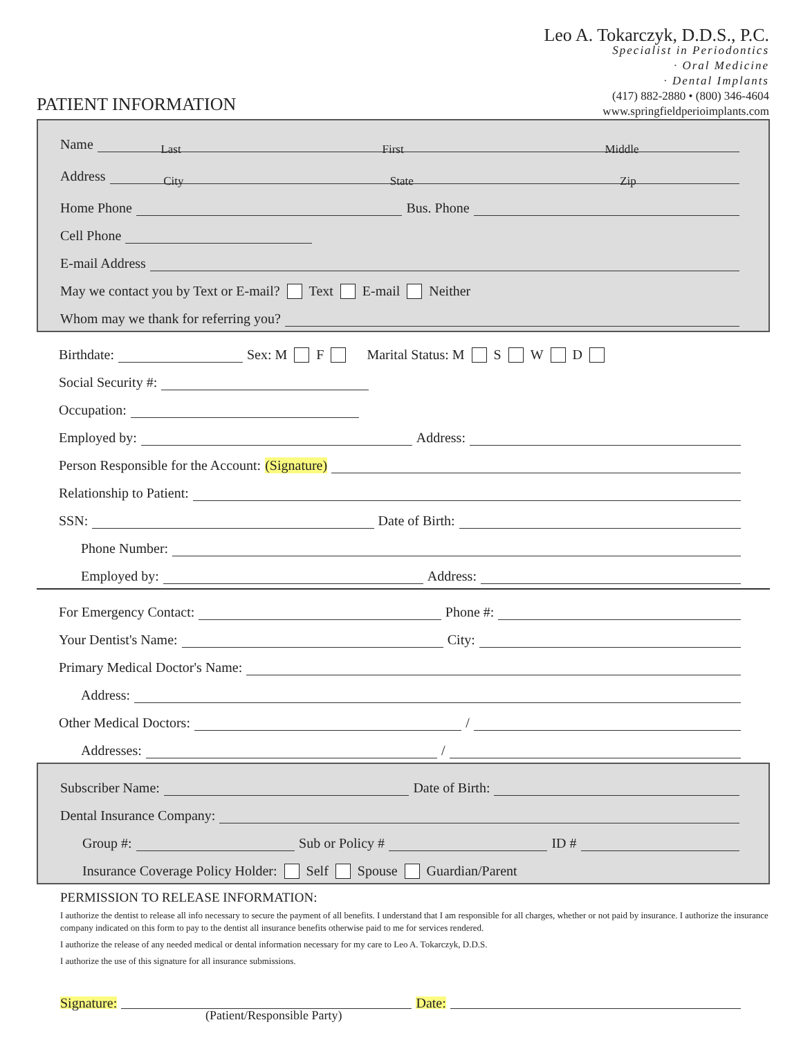PATIENT INFORMATION
Leo A. Tokarczyk, D.D.S., P.C.
Specialist in Periodontics
· Oral Medicine
· Dental Implants
(417) 882-2880 • (800) 346-4604
www.springfieldperioimplants.com
Name
Last First Middle
Address
City State Zip
Home Phone Bus. Phone
Cell Phone
E-mail Address
May we contact you by Text or E-mail? Text E-mail Neither
Whom may we thank for referring you?
Birthdate: Sex: M F Marital Status: M S W D
Social Security #:
Occupation:
Employed by: Address:
Person Responsible for the Account: (Signature)
Relationship to Patient:
SSN: Date of Birth:
Phone Number:
Employed by: Address:
For Emergency Contact: Phone #:
Your Dentist's Name: City:
Primary Medical Doctor's Name:
Address:
Other Medical Doctors: /
Addresses: /
Subscriber Name: Date of Birth:
Dental Insurance Company:
Group #: Sub or Policy # ID #
Insurance Coverage Policy Holder: Self Spouse Guardian/Parent
PERMISSION TO RELEASE INFORMATION:
I authorize the dentist to release all info necessary to secure the payment of all benefits. I understand that I am responsible for all charges, whether or not paid by insurance. I authorize the insurance company indicated on this form to pay to the dentist all insurance benefits otherwise paid to me for services rendered.
I authorize the release of any needed medical or dental information necessary for my care to Leo A. Tokarczyk, D.D.S.
I authorize the use of this signature for all insurance submissions.
Signature: Date:
(Patient/Responsible Party)